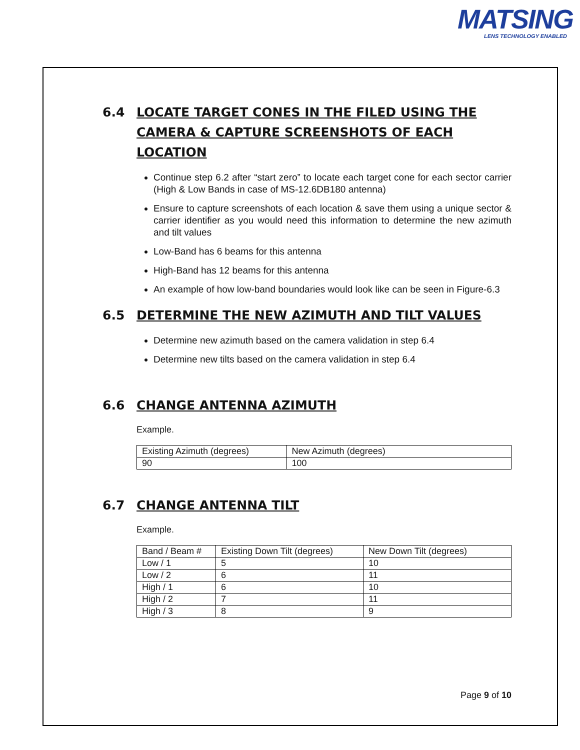MATSING
LENS TECHNOLOGY ENABLED
6.4 LOCATE TARGET CONES IN THE FILED USING THE CAMERA & CAPTURE SCREENSHOTS OF EACH LOCATION
Continue step 6.2 after “start zero” to locate each target cone for each sector carrier (High & Low Bands in case of MS-12.6DB180 antenna)
Ensure to capture screenshots of each location & save them using a unique sector & carrier identifier as you would need this information to determine the new azimuth and tilt values
Low-Band has 6 beams for this antenna
High-Band has 12 beams for this antenna
An example of how low-band boundaries would look like can be seen in Figure-6.3
6.5 DETERMINE THE NEW AZIMUTH AND TILT VALUES
Determine new azimuth based on the camera validation in step 6.4
Determine new tilts based on the camera validation in step 6.4
6.6 CHANGE ANTENNA AZIMUTH
Example.
| Existing Azimuth (degrees) | New Azimuth (degrees) |
| 90 | 100 |
6.7 CHANGE ANTENNA TILT
Example.
| Band / Beam # | Existing Down Tilt (degrees) | New Down Tilt (degrees) |
| Low / 1 | 5 | 10 |
| Low / 2 | 6 | 11 |
| High / 1 | 6 | 10 |
| High / 2 | 7 | 11 |
| High / 3 | 8 | 9 |
Page 9 of 10